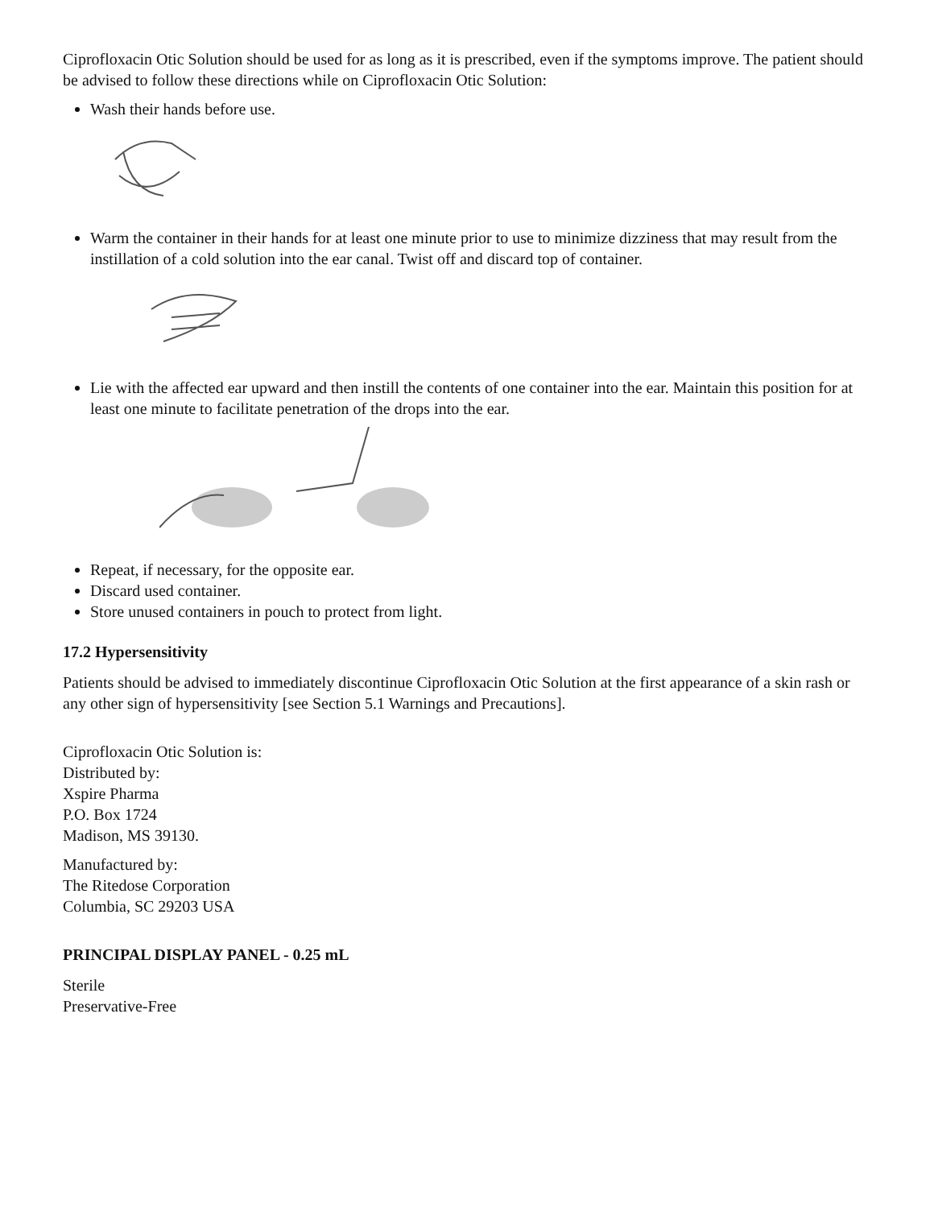Ciprofloxacin Otic Solution should be used for as long as it is prescribed, even if the symptoms improve. The patient should be advised to follow these directions while on Ciprofloxacin Otic Solution:
Wash their hands before use.
Warm the container in their hands for at least one minute prior to use to minimize dizziness that may result from the instillation of a cold solution into the ear canal. Twist off and discard top of container.
Lie with the affected ear upward and then instill the contents of one container into the ear. Maintain this position for at least one minute to facilitate penetration of the drops into the ear.
Repeat, if necessary, for the opposite ear.
Discard used container.
Store unused containers in pouch to protect from light.
17.2 Hypersensitivity
Patients should be advised to immediately discontinue Ciprofloxacin Otic Solution at the first appearance of a skin rash or any other sign of hypersensitivity [see Section 5.1 Warnings and Precautions].
Ciprofloxacin Otic Solution is:
Distributed by:
Xspire Pharma
P.O. Box 1724
Madison, MS 39130.
Manufactured by:
The Ritedose Corporation
Columbia, SC 29203 USA
PRINCIPAL DISPLAY PANEL - 0.25 mL
Sterile
Preservative-Free